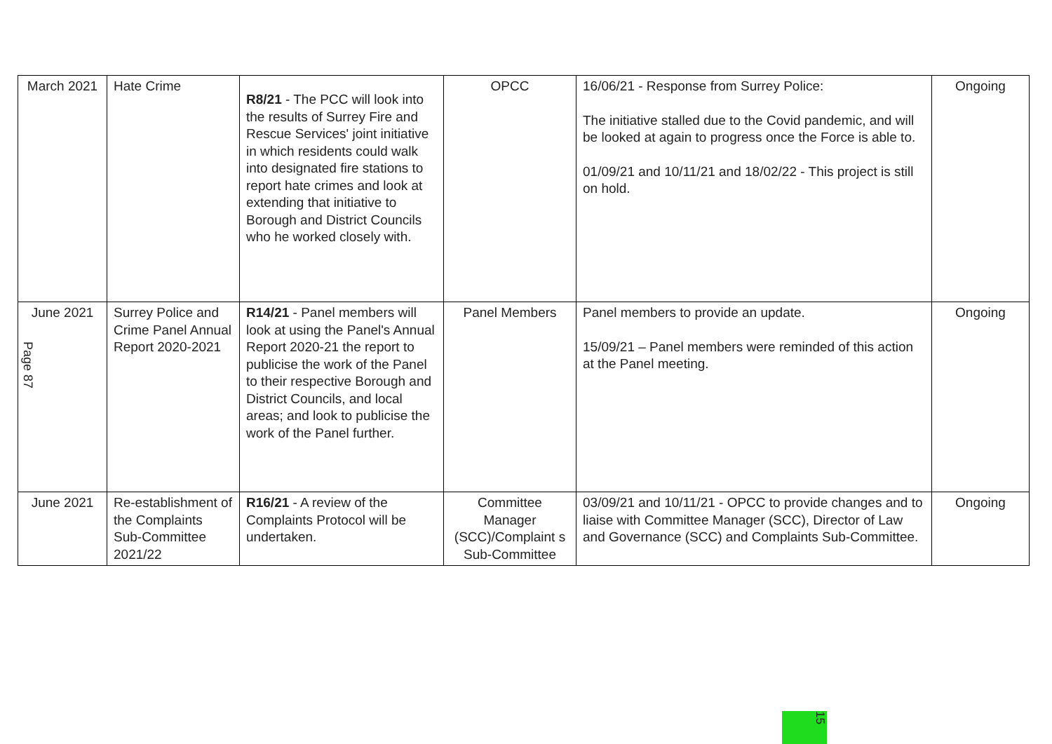| March 2021 | Hate Crime | R8/21 - The PCC will look into the results of Surrey Fire and Rescue Services' joint initiative in which residents could walk into designated fire stations to report hate crimes and look at extending that initiative to Borough and District Councils who he worked closely with. | OPCC | 16/06/21 - Response from Surrey Police: The initiative stalled due to the Covid pandemic, and will be looked at again to progress once the Force is able to. 01/09/21 and 10/11/21 and 18/02/22 - This project is still on hold. | Ongoing |
| June 2021 Page 87 | Surrey Police and Crime Panel Annual Report 2020-2021 | R14/21 - Panel members will look at using the Panel's Annual Report 2020-21 the report to publicise the work of the Panel to their respective Borough and District Councils, and local areas; and look to publicise the work of the Panel further. | Panel Members | Panel members to provide an update. 15/09/21 – Panel members were reminded of this action at the Panel meeting. | Ongoing |
| June 2021 | Re-establishment of the Complaints Sub-Committee 2021/22 | R16/21 - A review of the Complaints Protocol will be undertaken. | Committee Manager (SCC)/Complaint s Sub-Committee | 03/09/21 and 10/11/21 - OPCC to provide changes and to liaise with Committee Manager (SCC), Director of Law and Governance (SCC) and Complaints Sub-Committee. | Ongoing |
15